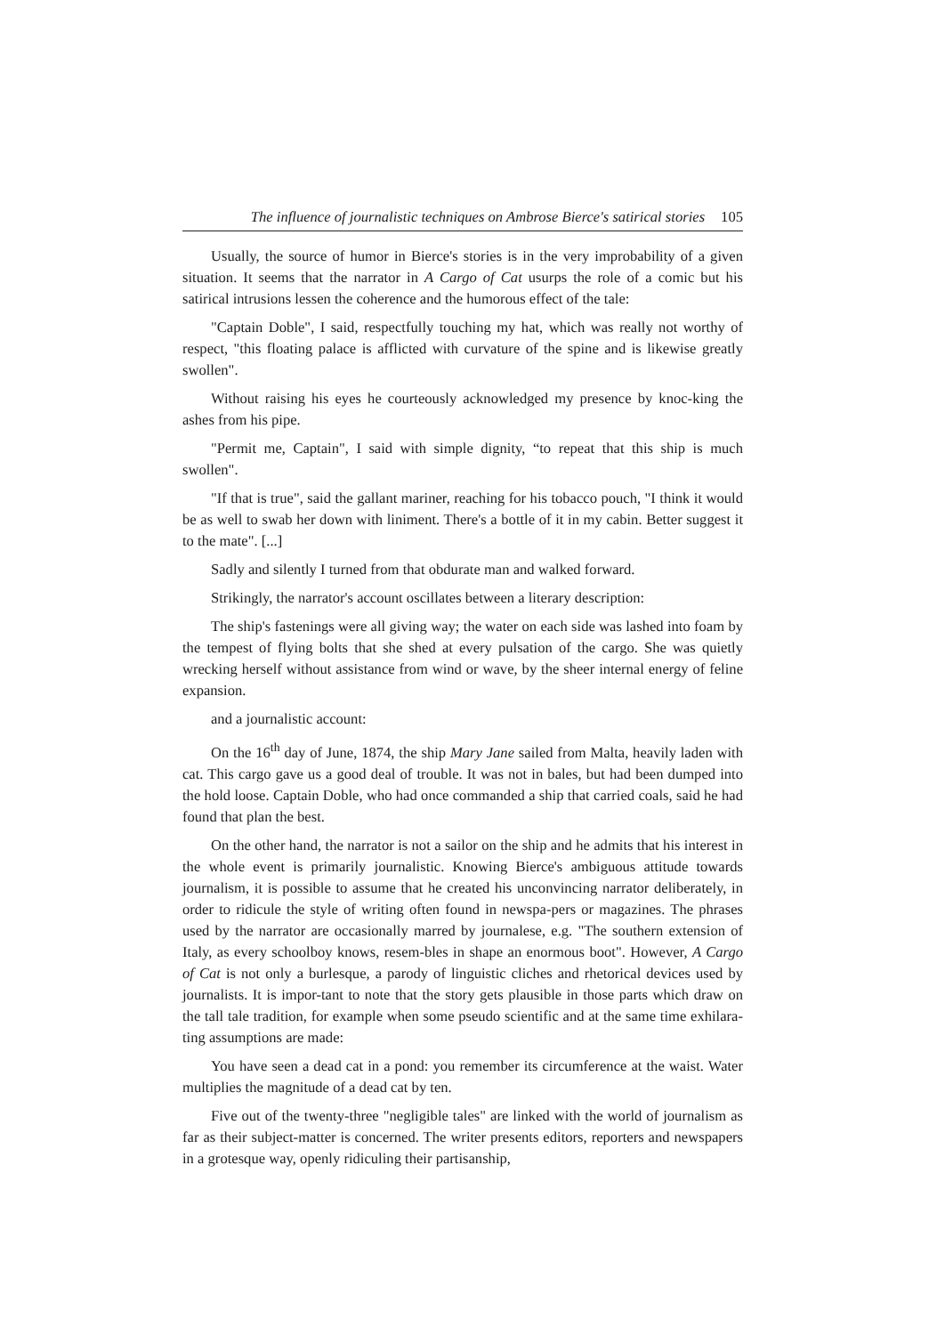The influence of journalistic techniques on Ambrose Bierce's satirical stories 105
Usually, the source of humor in Bierce's stories is in the very improbability of a given situation. It seems that the narrator in A Cargo of Cat usurps the role of a comic but his satirical intrusions lessen the coherence and the humorous effect of the tale:
"Captain Doble", I said, respectfully touching my hat, which was really not worthy of respect, "this floating palace is afflicted with curvature of the spine and is likewise greatly swollen".
Without raising his eyes he courteously acknowledged my presence by knoc-king the ashes from his pipe.
"Permit me, Captain", I said with simple dignity, “to repeat that this ship is much swollen".
"If that is true", said the gallant mariner, reaching for his tobacco pouch, "I think it would be as well to swab her down with liniment. There's a bottle of it in my cabin. Better suggest it to the mate". [...]
Sadly and silently I turned from that obdurate man and walked forward.
Strikingly, the narrator's account oscillates between a literary description:
The ship's fastenings were all giving way; the water on each side was lashed into foam by the tempest of flying bolts that she shed at every pulsation of the cargo. She was quietly wrecking herself without assistance from wind or wave, by the sheer internal energy of feline expansion.
and a journalistic account:
On the 16<sup>th</sup> day of June, 1874, the ship Mary Jane sailed from Malta, heavily laden with cat. This cargo gave us a good deal of trouble. It was not in bales, but had been dumped into the hold loose. Captain Doble, who had once commanded a ship that carried coals, said he had found that plan the best.
On the other hand, the narrator is not a sailor on the ship and he admits that his interest in the whole event is primarily journalistic. Knowing Bierce's ambiguous attitude towards journalism, it is possible to assume that he created his unconvincing narrator deliberately, in order to ridicule the style of writing often found in newspa-pers or magazines. The phrases used by the narrator are occasionally marred by journalese, e.g. "The southern extension of Italy, as every schoolboy knows, resem-bles in shape an enormous boot". However, A Cargo of Cat is not only a burlesque, a parody of linguistic cliches and rhetorical devices used by journalists. It is impor-tant to note that the story gets plausible in those parts which draw on the tall tale tradition, for example when some pseudo scientific and at the same time exhilara-ting assumptions are made:
You have seen a dead cat in a pond: you remember its circumference at the waist. Water multiplies the magnitude of a dead cat by ten.
Five out of the twenty-three "negligible tales" are linked with the world of journalism as far as their subject-matter is concerned. The writer presents editors, reporters and newspapers in a grotesque way, openly ridiculing their partisanship,